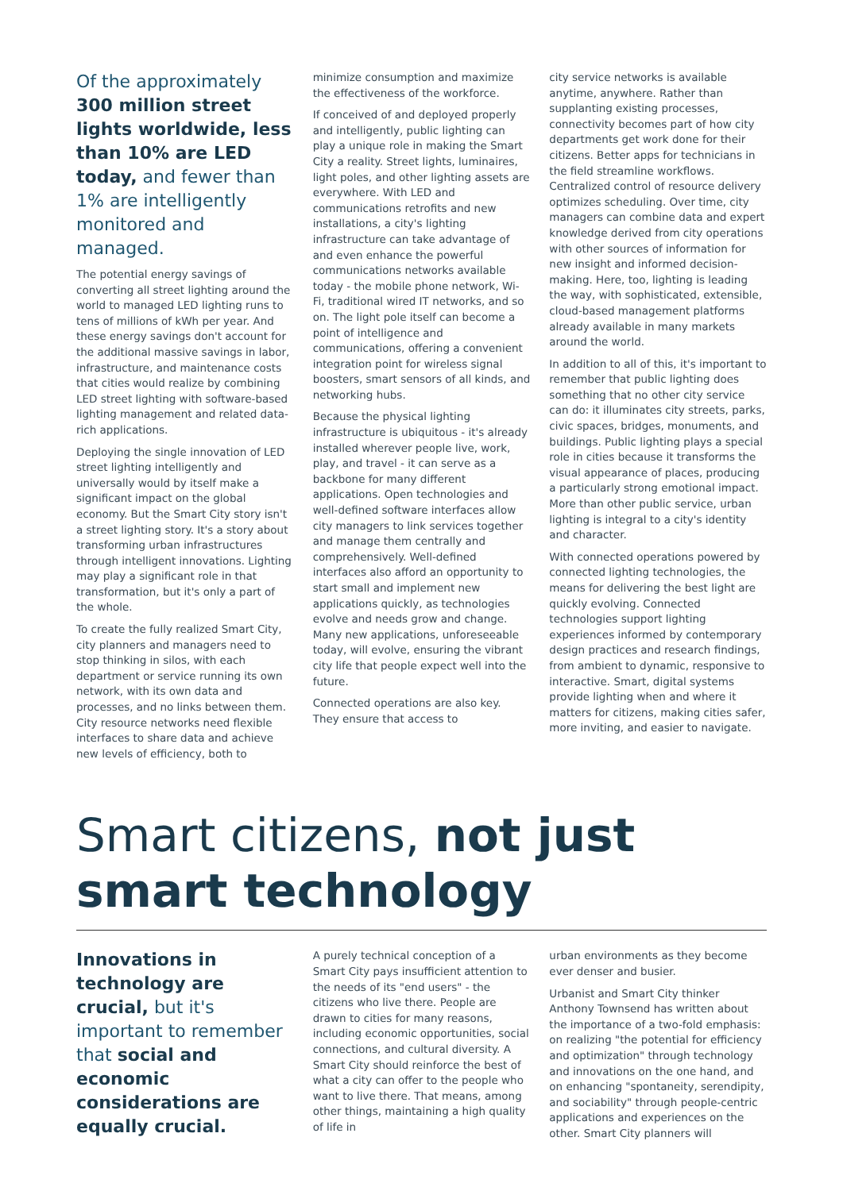Of the approximately 300 million street lights worldwide, less than 10% are LED today, and fewer than 1% are intelligently monitored and managed.
The potential energy savings of converting all street lighting around the world to managed LED lighting runs to tens of millions of kWh per year. And these energy savings don't account for the additional massive savings in labor, infrastructure, and maintenance costs that cities would realize by combining LED street lighting with software-based lighting management and related data-rich applications.
Deploying the single innovation of LED street lighting intelligently and universally would by itself make a significant impact on the global economy. But the Smart City story isn't a street lighting story. It's a story about transforming urban infrastructures through intelligent innovations. Lighting may play a significant role in that transformation, but it's only a part of the whole.
To create the fully realized Smart City, city planners and managers need to stop thinking in silos, with each department or service running its own network, with its own data and processes, and no links between them. City resource networks need flexible interfaces to share data and achieve new levels of efficiency, both to
minimize consumption and maximize the effectiveness of the workforce.
If conceived of and deployed properly and intelligently, public lighting can play a unique role in making the Smart City a reality. Street lights, luminaires, light poles, and other lighting assets are everywhere. With LED and communications retrofits and new installations, a city's lighting infrastructure can take advantage of and even enhance the powerful communications networks available today - the mobile phone network, Wi-Fi, traditional wired IT networks, and so on. The light pole itself can become a point of intelligence and communications, offering a convenient integration point for wireless signal boosters, smart sensors of all kinds, and networking hubs.
Because the physical lighting infrastructure is ubiquitous - it's already installed wherever people live, work, play, and travel - it can serve as a backbone for many different applications. Open technologies and well-defined software interfaces allow city managers to link services together and manage them centrally and comprehensively. Well-defined interfaces also afford an opportunity to start small and implement new applications quickly, as technologies evolve and needs grow and change. Many new applications, unforeseeable today, will evolve, ensuring the vibrant city life that people expect well into the future.
Connected operations are also key. They ensure that access to
city service networks is available anytime, anywhere. Rather than supplanting existing processes, connectivity becomes part of how city departments get work done for their citizens. Better apps for technicians in the field streamline workflows. Centralized control of resource delivery optimizes scheduling. Over time, city managers can combine data and expert knowledge derived from city operations with other sources of information for new insight and informed decision-making. Here, too, lighting is leading the way, with sophisticated, extensible, cloud-based management platforms already available in many markets around the world.
In addition to all of this, it's important to remember that public lighting does something that no other city service can do: it illuminates city streets, parks, civic spaces, bridges, monuments, and buildings. Public lighting plays a special role in cities because it transforms the visual appearance of places, producing a particularly strong emotional impact. More than other public service, urban lighting is integral to a city's identity and character.
With connected operations powered by connected lighting technologies, the means for delivering the best light are quickly evolving. Connected technologies support lighting experiences informed by contemporary design practices and research findings, from ambient to dynamic, responsive to interactive. Smart, digital systems provide lighting when and where it matters for citizens, making cities safer, more inviting, and easier to navigate.
Smart citizens, not just smart technology
Innovations in technology are crucial, but it's important to remember that social and economic considerations are equally crucial.
A purely technical conception of a Smart City pays insufficient attention to the needs of its "end users" - the citizens who live there. People are drawn to cities for many reasons, including economic opportunities, social connections, and cultural diversity. A Smart City should reinforce the best of what a city can offer to the people who want to live there. That means, among other things, maintaining a high quality of life in
urban environments as they become ever denser and busier.
Urbanist and Smart City thinker Anthony Townsend has written about the importance of a two-fold emphasis: on realizing "the potential for efficiency and optimization" through technology and innovations on the one hand, and on enhancing "spontaneity, serendipity, and sociability" through people-centric applications and experiences on the other. Smart City planners will